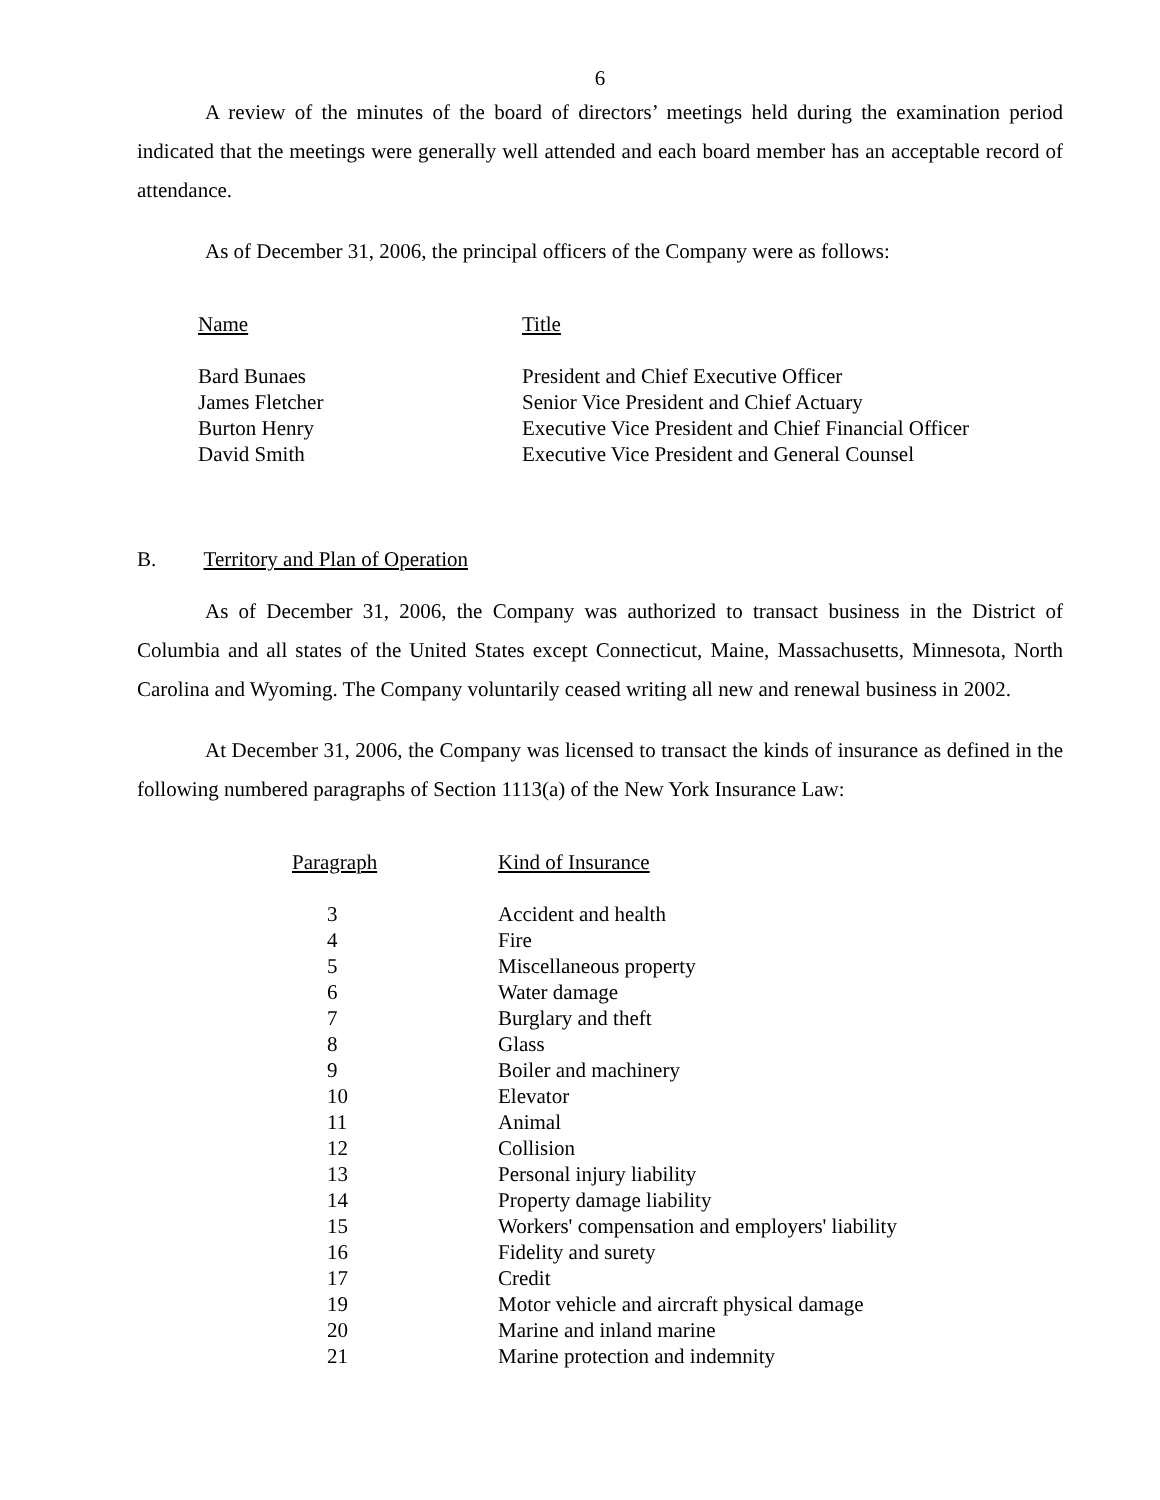6
A review of the minutes of the board of directors’ meetings held during the examination period indicated that the meetings were generally well attended and each board member has an acceptable record of attendance.
As of December 31, 2006, the principal officers of the Company were as follows:
| Name | Title |
| --- | --- |
| Bard Bunaes | President and Chief Executive Officer |
| James Fletcher | Senior Vice President and Chief Actuary |
| Burton Henry | Executive Vice President and Chief Financial Officer |
| David Smith | Executive Vice President and General Counsel |
B. Territory and Plan of Operation
As of December 31, 2006, the Company was authorized to transact business in the District of Columbia and all states of the United States except Connecticut, Maine, Massachusetts, Minnesota, North Carolina and Wyoming. The Company voluntarily ceased writing all new and renewal business in 2002.
At December 31, 2006, the Company was licensed to transact the kinds of insurance as defined in the following numbered paragraphs of Section 1113(a) of the New York Insurance Law:
| Paragraph | Kind of Insurance |
| --- | --- |
| 3 | Accident and health |
| 4 | Fire |
| 5 | Miscellaneous property |
| 6 | Water damage |
| 7 | Burglary and theft |
| 8 | Glass |
| 9 | Boiler and machinery |
| 10 | Elevator |
| 11 | Animal |
| 12 | Collision |
| 13 | Personal injury liability |
| 14 | Property damage liability |
| 15 | Workers' compensation and employers' liability |
| 16 | Fidelity and surety |
| 17 | Credit |
| 19 | Motor vehicle and aircraft physical damage |
| 20 | Marine and inland marine |
| 21 | Marine protection and indemnity |